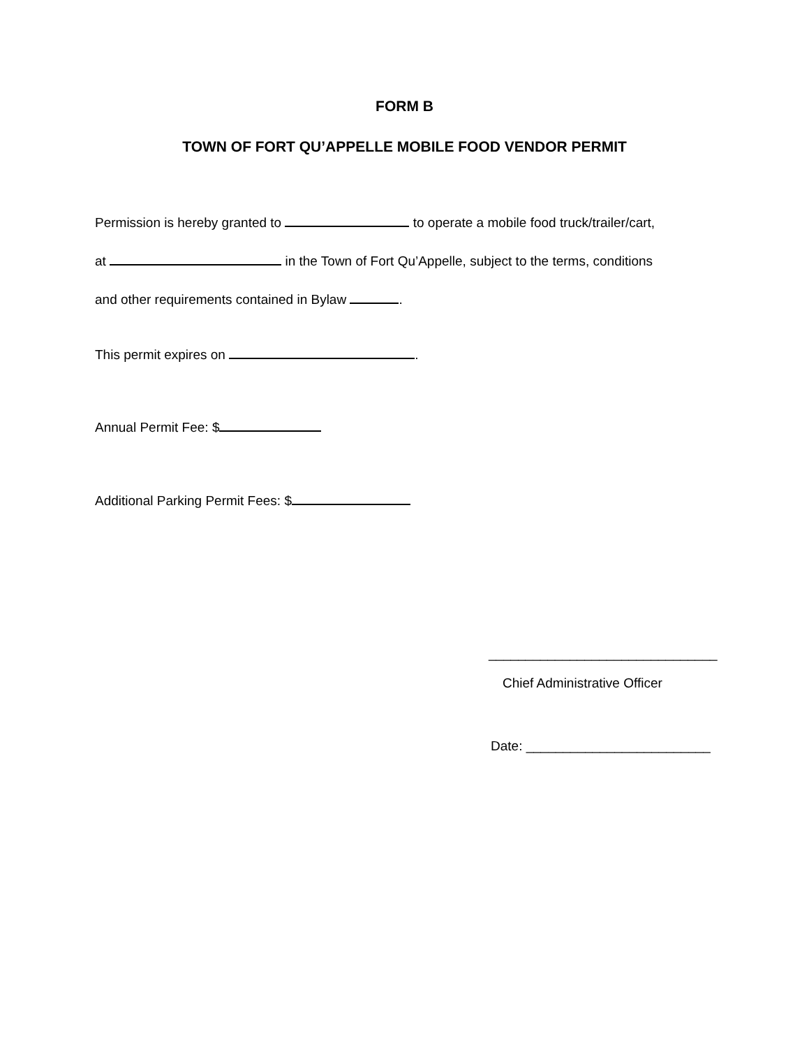FORM B
TOWN OF FORT QU’APPELLE MOBILE FOOD VENDOR PERMIT
Permission is hereby granted to to operate a mobile food truck/trailer/cart,
at in the Town of Fort Qu’Appelle, subject to the terms, conditions
and other requirements contained in Bylaw .
This permit expires on .
Annual Permit Fee: $
Additional Parking Permit Fees: $
_______________________________
Chief Administrative Officer
Date: _________________________